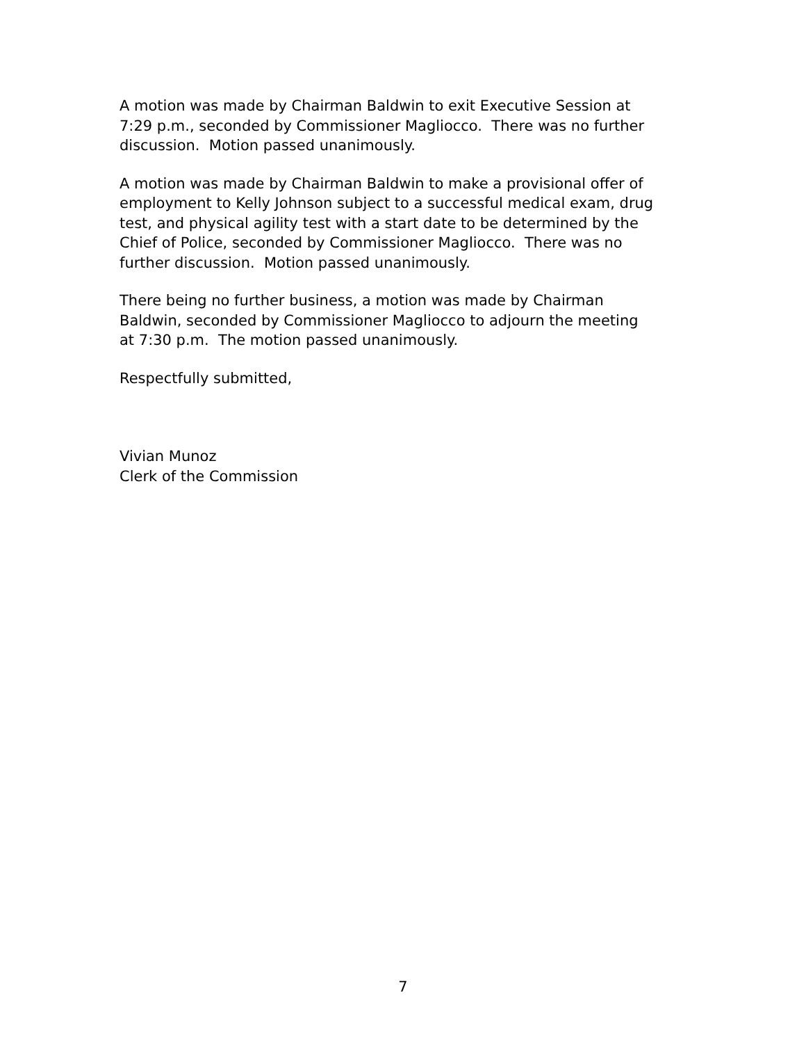A motion was made by Chairman Baldwin to exit Executive Session at
7:29 p.m., seconded by Commissioner Magliocco. There was no further
discussion. Motion passed unanimously.
A motion was made by Chairman Baldwin to make a provisional offer of
employment to Kelly Johnson subject to a successful medical exam, drug
test, and physical agility test with a start date to be determined by the
Chief of Police, seconded by Commissioner Magliocco. There was no
further discussion. Motion passed unanimously.
There being no further business, a motion was made by Chairman
Baldwin, seconded by Commissioner Magliocco to adjourn the meeting
at 7:30 p.m. The motion passed unanimously.
Respectfully submitted,
Vivian Munoz
Clerk of the Commission
7